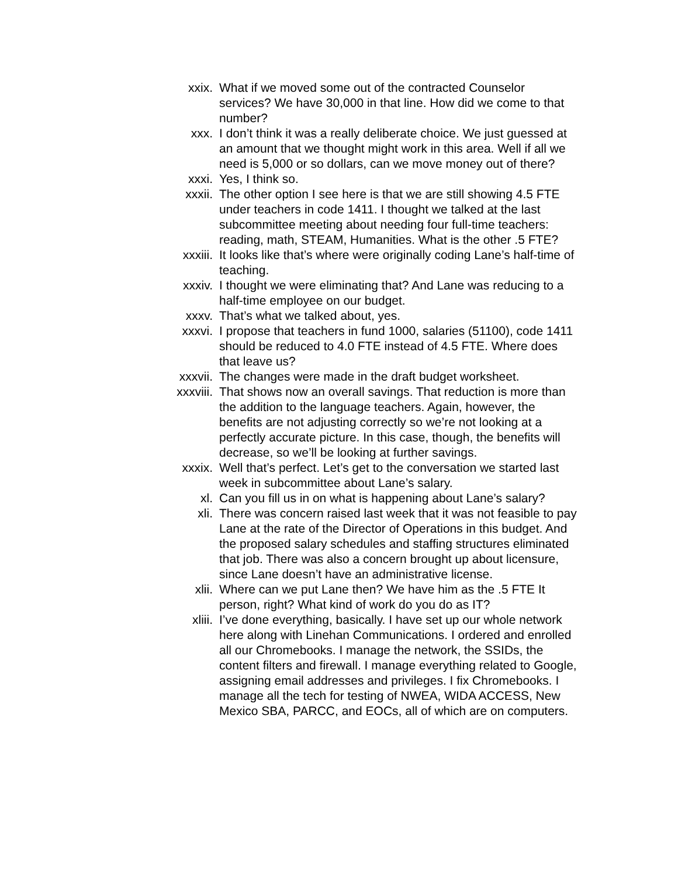xxix. What if we moved some out of the contracted Counselor services? We have 30,000 in that line. How did we come to that number?
xxx. I don’t think it was a really deliberate choice. We just guessed at an amount that we thought might work in this area. Well if all we need is 5,000 or so dollars, can we move money out of there?
xxxi. Yes, I think so.
xxxii. The other option I see here is that we are still showing 4.5 FTE under teachers in code 1411. I thought we talked at the last subcommittee meeting about needing four full-time teachers: reading, math, STEAM, Humanities. What is the other .5 FTE?
xxxiii. It looks like that’s where were originally coding Lane’s half-time of teaching.
xxxiv. I thought we were eliminating that? And Lane was reducing to a half-time employee on our budget.
xxxv. That’s what we talked about, yes.
xxxvi. I propose that teachers in fund 1000, salaries (51100), code 1411 should be reduced to 4.0 FTE instead of 4.5 FTE. Where does that leave us?
xxxvii. The changes were made in the draft budget worksheet.
xxxviii.
That shows now an overall savings. That reduction is more than the addition to the language teachers. Again, however, the benefits are not adjusting correctly so we’re not looking at a perfectly accurate picture. In this case, though, the benefits will decrease, so we’ll be looking at further savings.
xxxix. Well that’s perfect. Let’s get to the conversation we started last week in subcommittee about Lane’s salary.
xl. Can you fill us in on what is happening about Lane’s salary?
xli. There was concern raised last week that it was not feasible to pay Lane at the rate of the Director of Operations in this budget. And the proposed salary schedules and staffing structures eliminated that job. There was also a concern brought up about licensure, since Lane doesn’t have an administrative license.
xlii. Where can we put Lane then? We have him as the .5 FTE It person, right? What kind of work do you do as IT?
xliii. I’ve done everything, basically. I have set up our whole network here along with Linehan Communications. I ordered and enrolled all our Chromebooks. I manage the network, the SSIDs, the content filters and firewall. I manage everything related to Google, assigning email addresses and privileges. I fix Chromebooks. I manage all the tech for testing of NWEA, WIDA ACCESS, New Mexico SBA, PARCC, and EOCs, all of which are on computers.